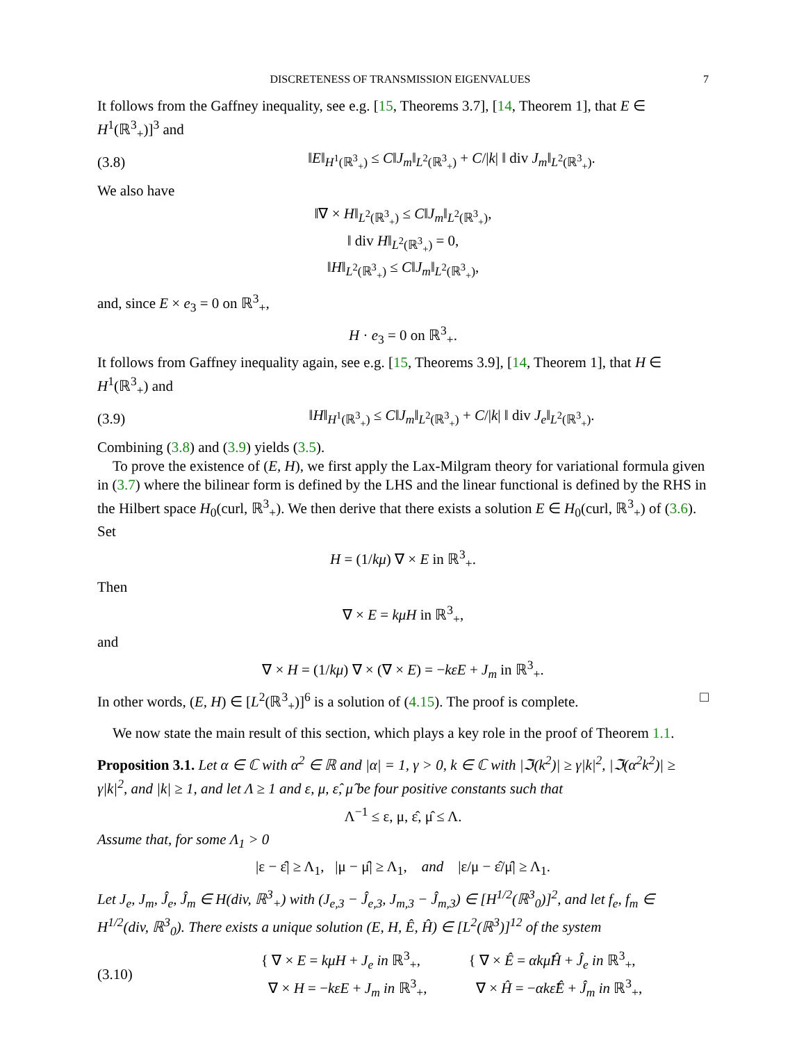DISCRETENESS OF TRANSMISSION EIGENVALUES 7
It follows from the Gaffney inequality, see e.g. [15, Theorems 3.7], [14, Theorem 1], that E ∈ H<sup>1</sup>(ℝ<sup>3</sup><sub>+</sub>)]<sup>3</sup> and
(3.8) ‖E‖<sub>H<sup>1</sup>(ℝ<sup>3</sup><sub>+</sub>)</sub> ≤ C‖J<sub>m</sub>‖<sub>L<sup>2</sup>(ℝ<sup>3</sup><sub>+</sub>)</sub> + C/|k| ‖ div J<sub>m</sub>‖<sub>L<sup>2</sup>(ℝ<sup>3</sup><sub>+</sub>)</sub>.
We also have
‖∇ × H‖<sub>L<sup>2</sup>(ℝ<sup>3</sup><sub>+</sub>)</sub> ≤ C‖J<sub>m</sub>‖<sub>L<sup>2</sup>(ℝ<sup>3</sup><sub>+</sub>)</sub>,
‖ div H‖<sub>L<sup>2</sup>(ℝ<sup>3</sup><sub>+</sub>)</sub> = 0,
‖H‖<sub>L<sup>2</sup>(ℝ<sup>3</sup><sub>+</sub>)</sub> ≤ C‖J<sub>m</sub>‖<sub>L<sup>2</sup>(ℝ<sup>3</sup><sub>+</sub>)</sub>,
and, since E × e<sub>3</sub> = 0 on ℝ<sup>3</sup><sub>+</sub>,
H · e<sub>3</sub> = 0 on ℝ<sup>3</sup><sub>+</sub>.
It follows from Gaffney inequality again, see e.g. [15, Theorems 3.9], [14, Theorem 1], that H ∈ H<sup>1</sup>(ℝ<sup>3</sup><sub>+</sub>) and
(3.9) ‖H‖<sub>H<sup>1</sup>(ℝ<sup>3</sup><sub>+</sub>)</sub> ≤ C‖J<sub>m</sub>‖<sub>L<sup>2</sup>(ℝ<sup>3</sup><sub>+</sub>)</sub> + C/|k| ‖ div J<sub>e</sub>‖<sub>L<sup>2</sup>(ℝ<sup>3</sup><sub>+</sub>)</sub>.
Combining (3.8) and (3.9) yields (3.5).
To prove the existence of (E, H), we first apply the Lax-Milgram theory for variational formula given in (3.7) where the bilinear form is defined by the LHS and the linear functional is defined by the RHS in the Hilbert space H<sub>0</sub>(curl, ℝ<sup>3</sup><sub>+</sub>). We then derive that there exists a solution E ∈ H<sub>0</sub>(curl, ℝ<sup>3</sup><sub>+</sub>) of (3.6). Set
H = (1/kμ) ∇ × E in ℝ<sup>3</sup><sub>+</sub>.
Then
∇ × E = kμH in ℝ<sup>3</sup><sub>+</sub>,
and
∇ × H = (1/kμ) ∇ × (∇ × E) = −kεE + J<sub>m</sub> in ℝ<sup>3</sup><sub>+</sub>.
In other words, (E, H) ∈ [L<sup>2</sup>(ℝ<sup>3</sup><sub>+</sub>)]<sup>6</sup> is a solution of (4.15). The proof is complete. □
We now state the main result of this section, which plays a key role in the proof of Theorem 1.1.
Proposition 3.1. Let α ∈ ℂ with α<sup>2</sup> ∈ ℝ and |α| = 1, γ > 0, k ∈ ℂ with |ℑ(k<sup>2</sup>)| ≥ γ|k|<sup>2</sup>, |ℑ(α<sup>2</sup>k<sup>2</sup>)| ≥ γ|k|<sup>2</sup>, and |k| ≥ 1, and let Λ ≥ 1 and ε, μ, ε̂, μ̂ be four positive constants such that
Λ<sup>−1</sup> ≤ ε, μ, ε̂, μ̂ ≤ Λ.
Assume that, for some Λ<sub>1</sub> > 0
|ε − ε̂| ≥ Λ<sub>1</sub>, |μ − μ̂| ≥ Λ<sub>1</sub>, and |ε/μ − ε̂/μ̂| ≥ Λ<sub>1</sub>.
Let J<sub>e</sub>, J<sub>m</sub>, Ĵ<sub>e</sub>, Ĵ<sub>m</sub> ∈ H(div, ℝ<sup>3</sup><sub>+</sub>) with (J<sub>e,3</sub> − Ĵ<sub>e,3</sub>, J<sub>m,3</sub> − Ĵ<sub>m,3</sub>) ∈ [H<sup>1/2</sup>(ℝ<sup>3</sup><sub>0</sub>)]<sup>2</sup>, and let f<sub>e</sub>, f<sub>m</sub> ∈ H<sup>1/2</sup>(div, ℝ<sup>3</sup><sub>0</sub>). There exists a unique solution (E, H, Ê, Ĥ) ∈ [L<sup>2</sup>(ℝ<sup>3</sup>)]<sup>12</sup> of the system
(3.10) { ∇ × E = kμH + J<sub>e</sub> in ℝ<sup>3</sup><sub>+</sub>,
∇ × H = −kεE + J<sub>m</sub> in ℝ<sup>3</sup><sub>+</sub>, { ∇ × Ê = αkμ̂Ĥ + Ĵ<sub>e</sub> in ℝ<sup>3</sup><sub>+</sub>,
∇ × Ĥ = −αkε̂Ê + Ĵ<sub>m</sub> in ℝ<sup>3</sup><sub>+</sub>,